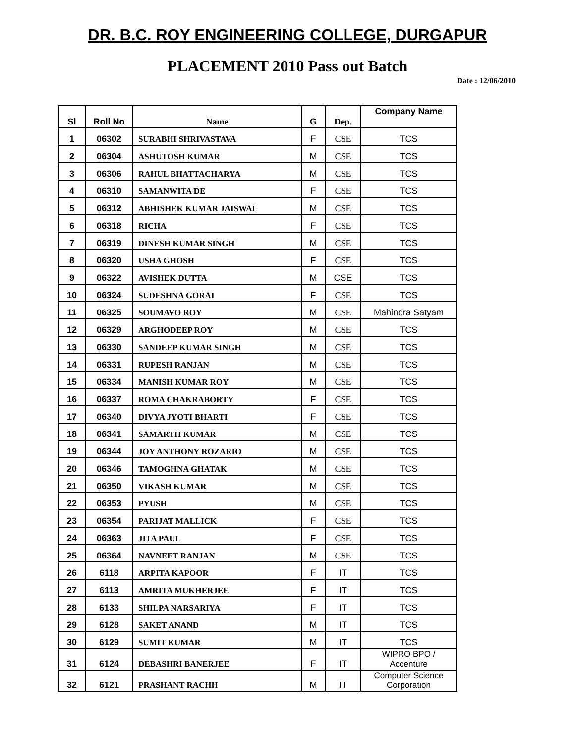DR. B.C. ROY ENGINEERING COLLEGE, DURGAPUR
PLACEMENT 2010 Pass out Batch
Date : 12/06/2010
| Sl | Roll No | Name | G | Dep. | Company Name |
| --- | --- | --- | --- | --- | --- |
| 1 | 06302 | SURABHI SHRIVASTAVA | F | CSE | TCS |
| 2 | 06304 | ASHUTOSH KUMAR | M | CSE | TCS |
| 3 | 06306 | RAHUL BHATTACHARYA | M | CSE | TCS |
| 4 | 06310 | SAMANWITA DE | F | CSE | TCS |
| 5 | 06312 | ABHISHEK KUMAR JAISWAL | M | CSE | TCS |
| 6 | 06318 | RICHA | F | CSE | TCS |
| 7 | 06319 | DINESH KUMAR SINGH | M | CSE | TCS |
| 8 | 06320 | USHA GHOSH | F | CSE | TCS |
| 9 | 06322 | AVISHEK DUTTA | M | CSE | TCS |
| 10 | 06324 | SUDESHNA GORAI | F | CSE | TCS |
| 11 | 06325 | SOUMAVO ROY | M | CSE | Mahindra Satyam |
| 12 | 06329 | ARGHODEEP ROY | M | CSE | TCS |
| 13 | 06330 | SANDEEP KUMAR SINGH | M | CSE | TCS |
| 14 | 06331 | RUPESH RANJAN | M | CSE | TCS |
| 15 | 06334 | MANISH KUMAR ROY | M | CSE | TCS |
| 16 | 06337 | ROMA CHAKRABORTY | F | CSE | TCS |
| 17 | 06340 | DIVYA JYOTI BHARTI | F | CSE | TCS |
| 18 | 06341 | SAMARTH KUMAR | M | CSE | TCS |
| 19 | 06344 | JOY ANTHONY ROZARIO | M | CSE | TCS |
| 20 | 06346 | TAMOGHNA GHATAK | M | CSE | TCS |
| 21 | 06350 | VIKASH KUMAR | M | CSE | TCS |
| 22 | 06353 | PYUSH | M | CSE | TCS |
| 23 | 06354 | PARIJAT MALLICK | F | CSE | TCS |
| 24 | 06363 | JITA PAUL | F | CSE | TCS |
| 25 | 06364 | NAVNEET RANJAN | M | CSE | TCS |
| 26 | 6118 | ARPITA KAPOOR | F | IT | TCS |
| 27 | 6113 | AMRITA MUKHERJEE | F | IT | TCS |
| 28 | 6133 | SHILPA NARSARIYA | F | IT | TCS |
| 29 | 6128 | SAKET ANAND | M | IT | TCS |
| 30 | 6129 | SUMIT KUMAR | M | IT | TCS |
| 31 | 6124 | DEBASHRI BANERJEE | F | IT | WIPRO BPO / Accenture |
| 32 | 6121 | PRASHANT RACHH | M | IT | Computer Science Corporation |